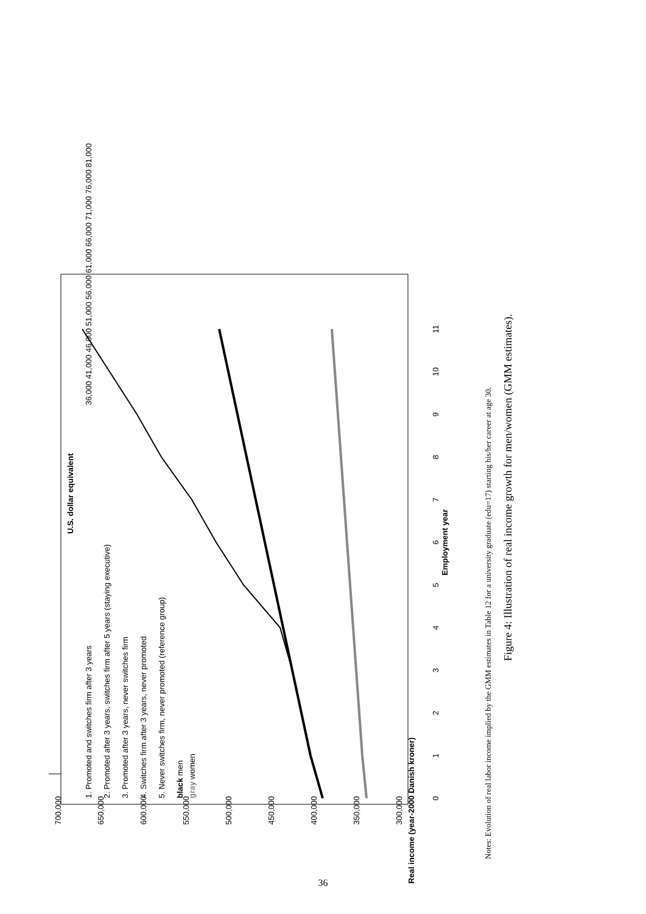U.S. dollar equivalent
300,000
350,000
400,000
450,000
500,000
550,000
600,000
650,000
700,000
0
1
2
3
4
5
6
7
8
9
10
11
Employment year
Real income (year-2000 Danish kroner)
36,000 41,000 46,000 51,000 56,000 61,000 66,000 71,000 76,000 81,000
1. Promoted and switches firm after 3 years
2. Promoted after 3 years, switches firm after 5 years (staying executive)
3. Promoted after 3 years, never switches firm
4. Switches firm after 3 years, never promoted
5. Never switches firm, never promoted (reference group)
black men
gray women
Notes: Evolution of real labor income implied by the GMM estimates in Table 12 for a university graduate (edu=17) starting his/her career at age 30.
Figure 4: Illustration of real income growth for men/women (GMM estimates).
36